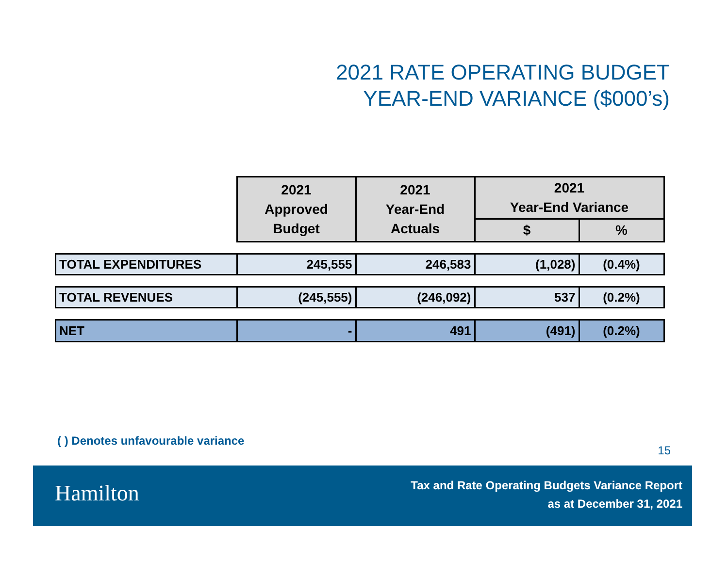2021 RATE OPERATING BUDGET
YEAR-END VARIANCE ($000’s)
| | 2021 Approved Budget | 2021 Year-End Actuals | 2021 Year-End Variance | |
| | | | $ | % |
| TOTAL EXPENDITURES | 245,555 | 246,583 | (1,028) | (0.4%) |
| TOTAL REVENUES | (245,555) | (246,092) | 537 | (0.2%) |
| NET | - | 491 | (491) | (0.2%) |
( ) Denotes unfavourable variance
15
Hamilton
Tax and Rate Operating Budgets Variance Report
as at December 31, 2021